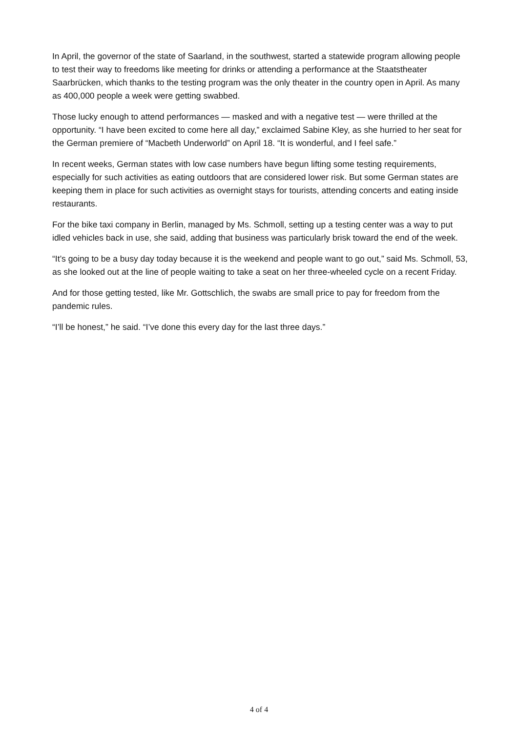In April, the governor of the state of Saarland, in the southwest, started a statewide program allowing people to test their way to freedoms like meeting for drinks or attending a performance at the Staatstheater Saarbrücken, which thanks to the testing program was the only theater in the country open in April. As many as 400,000 people a week were getting swabbed.
Those lucky enough to attend performances — masked and with a negative test — were thrilled at the opportunity. “I have been excited to come here all day,” exclaimed Sabine Kley, as she hurried to her seat for the German premiere of “Macbeth Underworld” on April 18. “It is wonderful, and I feel safe.”
In recent weeks, German states with low case numbers have begun lifting some testing requirements, especially for such activities as eating outdoors that are considered lower risk. But some German states are keeping them in place for such activities as overnight stays for tourists, attending concerts and eating inside restaurants.
For the bike taxi company in Berlin, managed by Ms. Schmoll, setting up a testing center was a way to put idled vehicles back in use, she said, adding that business was particularly brisk toward the end of the week.
“It’s going to be a busy day today because it is the weekend and people want to go out,” said Ms. Schmoll, 53, as she looked out at the line of people waiting to take a seat on her three-wheeled cycle on a recent Friday.
And for those getting tested, like Mr. Gottschlich, the swabs are small price to pay for freedom from the pandemic rules.
“I’ll be honest,” he said. “I’ve done this every day for the last three days.”
4 of 4